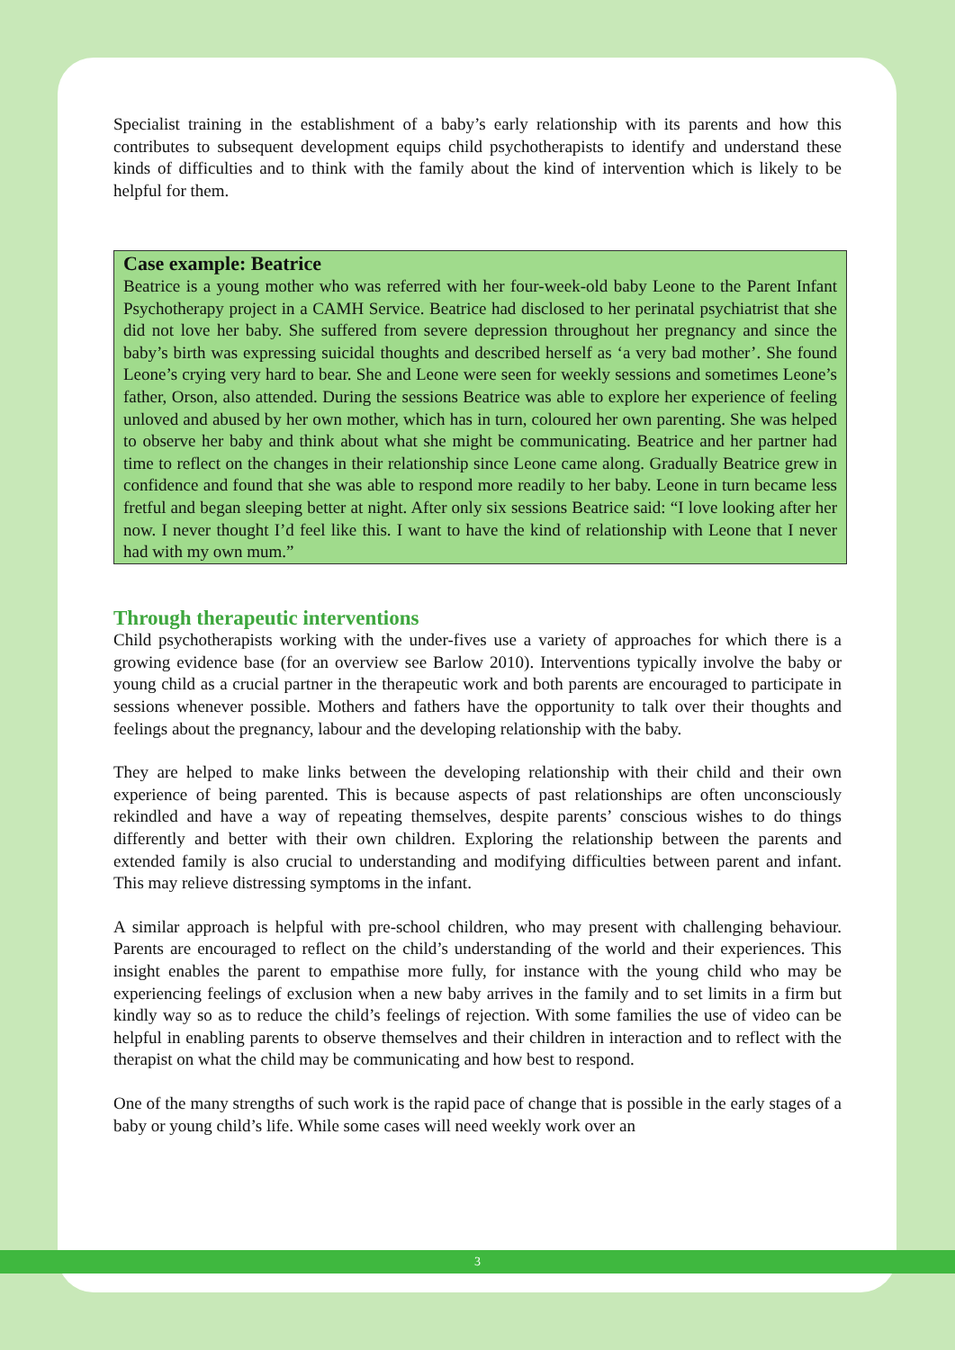Specialist training in the establishment of a baby’s early relationship with its parents and how this contributes to subsequent development equips child psychotherapists to identify and understand these kinds of difficulties and to think with the family about the kind of intervention which is likely to be helpful for them.
Case example: Beatrice
Beatrice is a young mother who was referred with her four-week-old baby Leone to the Parent Infant Psychotherapy project in a CAMH Service. Beatrice had disclosed to her perinatal psychiatrist that she did not love her baby. She suffered from severe depression throughout her pregnancy and since the baby’s birth was expressing suicidal thoughts and described herself as ‘a very bad mother’. She found Leone’s crying very hard to bear. She and Leone were seen for weekly sessions and sometimes Leone’s father, Orson, also attended. During the sessions Beatrice was able to explore her experience of feeling unloved and abused by her own mother, which has in turn, coloured her own parenting. She was helped to observe her baby and think about what she might be communicating. Beatrice and her partner had time to reflect on the changes in their relationship since Leone came along. Gradually Beatrice grew in confidence and found that she was able to respond more readily to her baby. Leone in turn became less fretful and began sleeping better at night. After only six sessions Beatrice said: “I love looking after her now. I never thought I’d feel like this. I want to have the kind of relationship with Leone that I never had with my own mum.”
Through therapeutic interventions
Child psychotherapists working with the under-fives use a variety of approaches for which there is a growing evidence base (for an overview see Barlow 2010). Interventions typically involve the baby or young child as a crucial partner in the therapeutic work and both parents are encouraged to participate in sessions whenever possible. Mothers and fathers have the opportunity to talk over their thoughts and feelings about the pregnancy, labour and the developing relationship with the baby.
They are helped to make links between the developing relationship with their child and their own experience of being parented. This is because aspects of past relationships are often unconsciously rekindled and have a way of repeating themselves, despite parents’ conscious wishes to do things differently and better with their own children. Exploring the relationship between the parents and extended family is also crucial to understanding and modifying difficulties between parent and infant. This may relieve distressing symptoms in the infant.
A similar approach is helpful with pre-school children, who may present with challenging behaviour. Parents are encouraged to reflect on the child’s understanding of the world and their experiences. This insight enables the parent to empathise more fully, for instance with the young child who may be experiencing feelings of exclusion when a new baby arrives in the family and to set limits in a firm but kindly way so as to reduce the child’s feelings of rejection. With some families the use of video can be helpful in enabling parents to observe themselves and their children in interaction and to reflect with the therapist on what the child may be communicating and how best to respond.
One of the many strengths of such work is the rapid pace of change that is possible in the early stages of a baby or young child’s life. While some cases will need weekly work over an
3